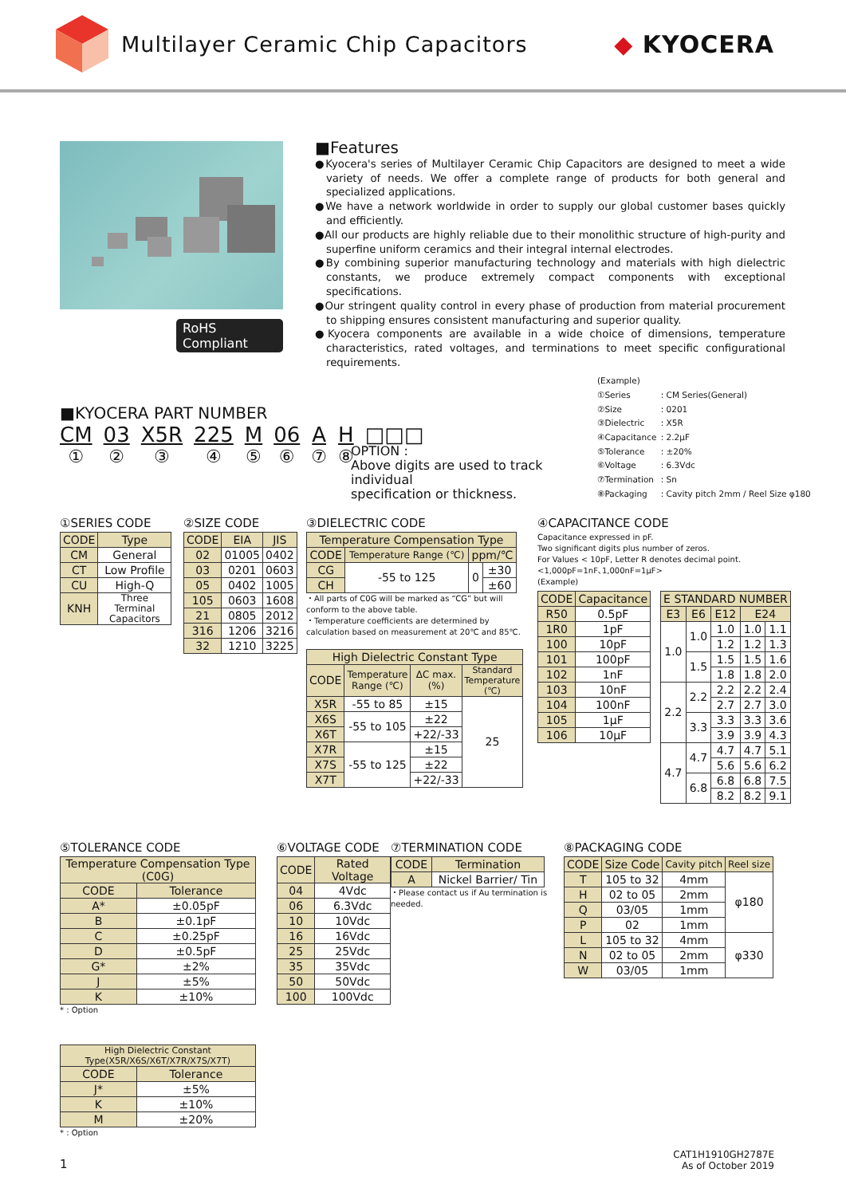Multilayer Ceramic Chip Capacitors
◆ KYOCERA
RoHS Compliant
■Features
●Kyocera's series of Multilayer Ceramic Chip Capacitors are designed to meet a wide variety of needs. We offer a complete range of products for both general and specialized applications.
●We have a network worldwide in order to supply our global customer bases quickly and efficiently.
●All our products are highly reliable due to their monolithic structure of high-purity and superfine uniform ceramics and their integral internal electrodes.
●By combining superior manufacturing technology and materials with high dielectric constants, we produce extremely compact components with exceptional specifications.
●Our stringent quality control in every phase of production from material procurement to shipping ensures consistent manufacturing and superior quality.
●Kyocera components are available in a wide choice of dimensions, temperature characteristics, rated voltages, and terminations to meet specific configurational requirements.
■KYOCERA PART NUMBER
CM
①
03
②
X5R
③
225
④
M
⑤
06
⑥
A
⑦
H
⑧
□□□
OPTION :
Above digits are used to track individual
specification or thickness.
| (Example) | |
| ①Series | : CM Series(General) |
| ②Size | : 0201 |
| ③Dielectric | : X5R |
| ④Capacitance | : 2.2μF |
| ⑤Tolerance | : ±20% |
| ⑥Voltage | : 6.3Vdc |
| ⑦Termination | : Sn |
| ⑧Packaging | : Cavity pitch 2mm / Reel Size φ180 |
①SERIES CODE
| CODE | Type |
| --- | --- |
| CM | General |
| CT | Low Profile |
| CU | High-Q |
| KNH | Three Terminal Capacitors |
②SIZE CODE
| CODE | EIA | JIS |
| --- | --- | --- |
| 02 | 01005 | 0402 |
| 03 | 0201 | 0603 |
| 05 | 0402 | 1005 |
| 105 | 0603 | 1608 |
| 21 | 0805 | 2012 |
| 316 | 1206 | 3216 |
| 32 | 1210 | 3225 |
③DIELECTRIC CODE
| Temperature Compensation Type | | | |
| --- | --- | --- | --- |
| CODE | Temperature Range (℃) | ppm/℃ | |
| CG | -55 to 125 | 0 | ±30 |
| CH | | | ±60 |
・All parts of C0G will be marked as “CG” but will conform to the above table.
・Temperature coefficients are determined by calculation based on measurement at 20℃ and 85℃.
| High Dielectric Constant Type | | | |
| --- | --- | --- | --- |
| CODE | Temperature Range (℃) | ΔC max. (%) | Standard Temperature (℃) |
| X5R | -55 to 85 | ±15 | 25 |
| X6S | -55 to 105 | ±22 | |
| X6T | | +22/-33 | |
| X7R | -55 to 125 | ±15 | |
| X7S | | ±22 | |
| X7T | | +22/-33 | |
④CAPACITANCE CODE
Capacitance expressed in pF.
Two significant digits plus number of zeros.
For Values < 10pF, Letter R denotes decimal point.
<1,000pF=1nF､1,000nF=1μF>
(Example)
| CODE | Capacitance |
| --- | --- |
| R50 | 0.5pF |
| 1R0 | 1pF |
| 100 | 10pF |
| 101 | 100pF |
| 102 | 1nF |
| 103 | 10nF |
| 104 | 100nF |
| 105 | 1μF |
| 106 | 10μF |
| E STANDARD NUMBER | | | | |
| --- | --- | --- | --- | --- |
| E3 | E6 | E12 | E24 | |
| 1.0 | 1.0 | 1.0 | 1.0 | 1.1 |
| | | 1.2 | 1.2 | 1.3 |
| | 1.5 | 1.5 | 1.5 | 1.6 |
| | | 1.8 | 1.8 | 2.0 |
| 2.2 | 2.2 | 2.2 | 2.2 | 2.4 |
| | | 2.7 | 2.7 | 3.0 |
| | 3.3 | 3.3 | 3.3 | 3.6 |
| | | 3.9 | 3.9 | 4.3 |
| 4.7 | 4.7 | 4.7 | 4.7 | 5.1 |
| | | 5.6 | 5.6 | 6.2 |
| | 6.8 | 6.8 | 6.8 | 7.5 |
| | | 8.2 | 8.2 | 9.1 |
⑤TOLERANCE CODE
| Temperature Compensation Type (C0G) | |
| --- | --- |
| CODE | Tolerance |
| A* | ±0.05pF |
| B | ±0.1pF |
| C | ±0.25pF |
| D | ±0.5pF |
| G* | ±2% |
| J | ±5% |
| K | ±10% |
* : Option
| High Dielectric Constant Type(X5R/X6S/X6T/X7R/X7S/X7T) | |
| --- | --- |
| CODE | Tolerance |
| J* | ±5% |
| K | ±10% |
| M | ±20% |
* : Option
⑥VOLTAGE CODE
| CODE | Rated Voltage |
| --- | --- |
| 04 | 4Vdc |
| 06 | 6.3Vdc |
| 10 | 10Vdc |
| 16 | 16Vdc |
| 25 | 25Vdc |
| 35 | 35Vdc |
| 50 | 50Vdc |
| 100 | 100Vdc |
⑦TERMINATION CODE
| CODE | Termination |
| --- | --- |
| A | Nickel Barrier/ Tin |
・Please contact us if Au termination is needed.
⑧PACKAGING CODE
| CODE | Size Code | Cavity pitch | Reel size |
| --- | --- | --- | --- |
| T | 105 to 32 | 4mm | φ180 |
| H | 02 to 05 | 2mm | |
| Q | 03/05 | 1mm | |
| P | 02 | 1mm | |
| L | 105 to 32 | 4mm | φ330 |
| N | 02 to 05 | 2mm | |
| W | 03/05 | 1mm | |
1
CAT1H1910GH2787E
As of October 2019